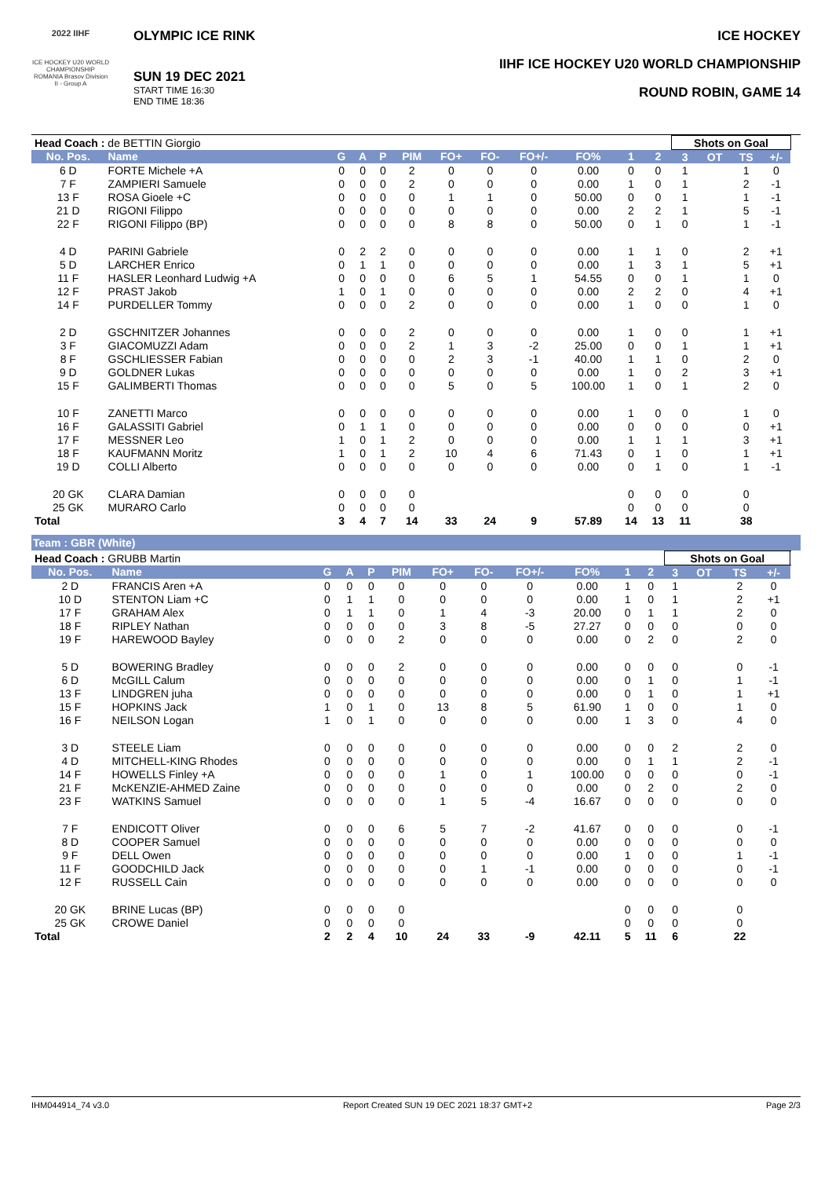2022 IIHF
ICE HOCKEY U20 WORLD CHAMPIONSHIP ROMANIA Brasov Division II - Group A
OLYMPIC ICE RINK
SUN 19 DEC 2021
START TIME 16:30
END TIME 18:36
ICE HOCKEY
IIHF ICE HOCKEY U20 WORLD CHAMPIONSHIP
ROUND ROBIN, GAME 14
| Head Coach : de BETTIN Giorgio | | | | | | | | | | | | Shots on Goal | | | | |
| No. Pos. | Name | G | A | P | PIM | FO+ | FO- | FO+/- | FO% | 1 | 2 | 3 | OT | TS | +/- | |
| 6 D | FORTE Michele +A | 0 | 0 | 0 | 2 | 0 | 0 | 0 | 0.00 | 0 | 0 | 1 | | 1 | 0 | |
| 7 F | ZAMPIERI Samuele | 0 | 0 | 0 | 2 | 0 | 0 | 0 | 0.00 | 1 | 0 | 1 | | 2 | -1 | |
| 13 F | ROSA Gioele +C | 0 | 0 | 0 | 0 | 1 | 1 | 0 | 50.00 | 0 | 0 | 1 | | 1 | -1 | |
| 21 D | RIGONI Filippo | 0 | 0 | 0 | 0 | 0 | 0 | 0 | 0.00 | 2 | 2 | 1 | | 5 | -1 | |
| 22 F | RIGONI Filippo (BP) | 0 | 0 | 0 | 0 | 8 | 8 | 0 | 50.00 | 0 | 1 | 0 | | 1 | -1 | |
| 4 D | PARINI Gabriele | 0 | 2 | 2 | 0 | 0 | 0 | 0 | 0.00 | 1 | 1 | 0 | | 2 | +1 | |
| 5 D | LARCHER Enrico | 0 | 1 | 1 | 0 | 0 | 0 | 0 | 0.00 | 1 | 3 | 1 | | 5 | +1 | |
| 11 F | HASLER Leonhard Ludwig +A | 0 | 0 | 0 | 0 | 6 | 5 | 1 | 54.55 | 0 | 0 | 1 | | 1 | 0 | |
| 12 F | PRAST Jakob | 1 | 0 | 1 | 0 | 0 | 0 | 0 | 0.00 | 2 | 2 | 0 | | 4 | +1 | |
| 14 F | PURDELLER Tommy | 0 | 0 | 0 | 2 | 0 | 0 | 0 | 0.00 | 1 | 0 | 0 | | 1 | 0 | |
| 2 D | GSCHNITZER Johannes | 0 | 0 | 0 | 2 | 0 | 0 | 0 | 0.00 | 1 | 0 | 0 | | 1 | +1 | |
| 3 F | GIACOMUZZI Adam | 0 | 0 | 0 | 2 | 1 | 3 | -2 | 25.00 | 0 | 0 | 1 | | 1 | +1 | |
| 8 F | GSCHLIESSER Fabian | 0 | 0 | 0 | 0 | 2 | 3 | -1 | 40.00 | 1 | 1 | 0 | | 2 | 0 | |
| 9 D | GOLDNER Lukas | 0 | 0 | 0 | 0 | 0 | 0 | 0 | 0.00 | 1 | 0 | 2 | | 3 | +1 | |
| 15 F | GALIMBERTI Thomas | 0 | 0 | 0 | 0 | 5 | 0 | 5 | 100.00 | 1 | 0 | 1 | | 2 | 0 | |
| 10 F | ZANETTI Marco | 0 | 0 | 0 | 0 | 0 | 0 | 0 | 0.00 | 1 | 0 | 0 | | 1 | 0 | |
| 16 F | GALASSITI Gabriel | 0 | 1 | 1 | 0 | 0 | 0 | 0 | 0.00 | 0 | 0 | 0 | | 0 | +1 | |
| 17 F | MESSNER Leo | 1 | 0 | 1 | 2 | 0 | 0 | 0 | 0.00 | 1 | 1 | 1 | | 3 | +1 | |
| 18 F | KAUFMANN Moritz | 1 | 0 | 1 | 2 | 10 | 4 | 6 | 71.43 | 0 | 1 | 0 | | 1 | +1 | |
| 19 D | COLLI Alberto | 0 | 0 | 0 | 0 | 0 | 0 | 0 | 0.00 | 0 | 1 | 0 | | 1 | -1 | |
| 20 GK | CLARA Damian | 0 | 0 | 0 | 0 | | | | | 0 | 0 | 0 | | 0 | | |
| 25 GK | MURARO Carlo | 0 | 0 | 0 | 0 | | | | | 0 | 0 | 0 | | 0 | | |
| Total | | 3 | 4 | 7 | 14 | 33 | 24 | 9 | 57.89 | 14 | 13 | 11 | | 38 | | |
Team : GBR (White)
| Head Coach : GRUBB Martin | | | | | | | | | | | | Shots on Goal | | | | |
| No. Pos. | Name | G | A | P | PIM | FO+ | FO- | FO+/- | FO% | 1 | 2 | 3 | OT | TS | +/- | |
| 2 D | FRANCIS Aren +A | 0 | 0 | 0 | 0 | 0 | 0 | 0 | 0.00 | 1 | 0 | 1 | | 2 | 0 | |
| 10 D | STENTON Liam +C | 0 | 1 | 1 | 0 | 0 | 0 | 0 | 0.00 | 1 | 0 | 1 | | 2 | +1 | |
| 17 F | GRAHAM Alex | 0 | 1 | 1 | 0 | 1 | 4 | -3 | 20.00 | 0 | 1 | 1 | | 2 | 0 | |
| 18 F | RIPLEY Nathan | 0 | 0 | 0 | 0 | 3 | 8 | -5 | 27.27 | 0 | 0 | 0 | | 0 | 0 | |
| 19 F | HAREWOOD Bayley | 0 | 0 | 0 | 2 | 0 | 0 | 0 | 0.00 | 0 | 2 | 0 | | 2 | 0 | |
| 5 D | BOWERING Bradley | 0 | 0 | 0 | 2 | 0 | 0 | 0 | 0.00 | 0 | 0 | 0 | | 0 | -1 | |
| 6 D | McGILL Calum | 0 | 0 | 0 | 0 | 0 | 0 | 0 | 0.00 | 0 | 1 | 0 | | 1 | -1 | |
| 13 F | LINDGREN juha | 0 | 0 | 0 | 0 | 0 | 0 | 0 | 0.00 | 0 | 1 | 0 | | 1 | +1 | |
| 15 F | HOPKINS Jack | 1 | 0 | 1 | 0 | 13 | 8 | 5 | 61.90 | 1 | 0 | 0 | | 1 | 0 | |
| 16 F | NEILSON Logan | 1 | 0 | 1 | 0 | 0 | 0 | 0 | 0.00 | 1 | 3 | 0 | | 4 | 0 | |
| 3 D | STEELE Liam | 0 | 0 | 0 | 0 | 0 | 0 | 0 | 0.00 | 0 | 0 | 2 | | 2 | 0 | |
| 4 D | MITCHELL-KING Rhodes | 0 | 0 | 0 | 0 | 0 | 0 | 0 | 0.00 | 0 | 1 | 1 | | 2 | -1 | |
| 14 F | HOWELLS Finley +A | 0 | 0 | 0 | 0 | 1 | 0 | 1 | 100.00 | 0 | 0 | 0 | | 0 | -1 | |
| 21 F | McKENZIE-AHMED Zaine | 0 | 0 | 0 | 0 | 0 | 0 | 0 | 0.00 | 0 | 2 | 0 | | 2 | 0 | |
| 23 F | WATKINS Samuel | 0 | 0 | 0 | 0 | 1 | 5 | -4 | 16.67 | 0 | 0 | 0 | | 0 | 0 | |
| 7 F | ENDICOTT Oliver | 0 | 0 | 0 | 6 | 5 | 7 | -2 | 41.67 | 0 | 0 | 0 | | 0 | -1 | |
| 8 D | COOPER Samuel | 0 | 0 | 0 | 0 | 0 | 0 | 0 | 0.00 | 0 | 0 | 0 | | 0 | 0 | |
| 9 F | DELL Owen | 0 | 0 | 0 | 0 | 0 | 0 | 0 | 0.00 | 1 | 0 | 0 | | 1 | -1 | |
| 11 F | GOODCHILD Jack | 0 | 0 | 0 | 0 | 0 | 1 | -1 | 0.00 | 0 | 0 | 0 | | 0 | -1 | |
| 12 F | RUSSELL Cain | 0 | 0 | 0 | 0 | 0 | 0 | 0 | 0.00 | 0 | 0 | 0 | | 0 | 0 | |
| 20 GK | BRINE Lucas (BP) | 0 | 0 | 0 | 0 | | | | | 0 | 0 | 0 | | 0 | | |
| 25 GK | CROWE Daniel | 0 | 0 | 0 | 0 | | | | | 0 | 0 | 0 | | 0 | | |
| Total | | 2 | 2 | 4 | 10 | 24 | 33 | -9 | 42.11 | 5 | 11 | 6 | | 22 | | |
IHM044914_74 v3.0 Report Created SUN 19 DEC 2021 18:37 GMT+2 Page 2/3